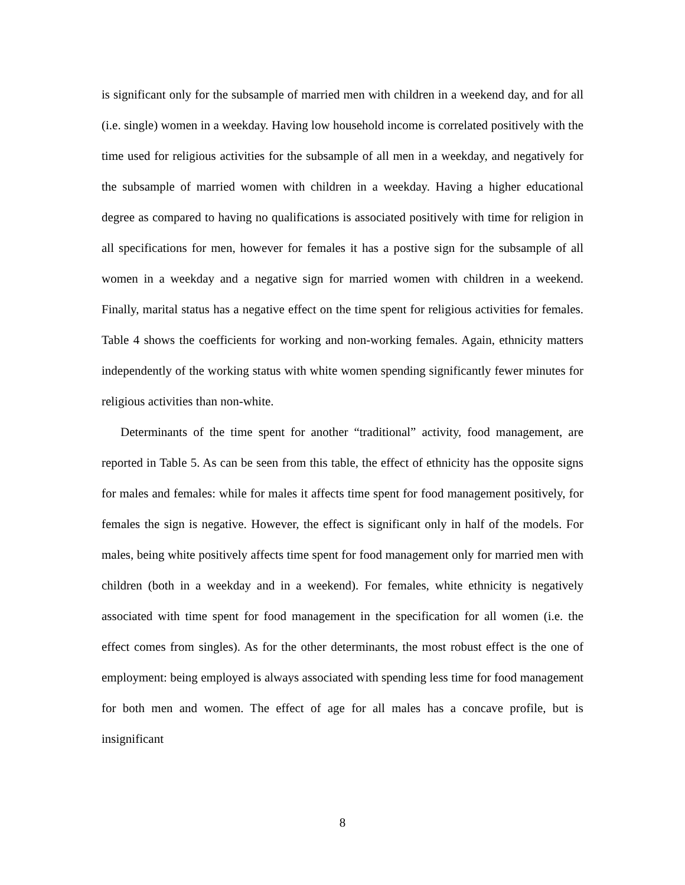is significant only for the subsample of married men with children in a weekend day, and for all (i.e. single) women in a weekday. Having low household income is correlated positively with the time used for religious activities for the subsample of all men in a weekday, and negatively for the subsample of married women with children in a weekday. Having a higher educational degree as compared to having no qualifications is associated positively with time for religion in all specifications for men, however for females it has a postive sign for the subsample of all women in a weekday and a negative sign for married women with children in a weekend. Finally, marital status has a negative effect on the time spent for religious activities for females. Table 4 shows the coefficients for working and non-working females. Again, ethnicity matters independently of the working status with white women spending significantly fewer minutes for religious activities than non-white.
Determinants of the time spent for another “traditional” activity, food management, are reported in Table 5. As can be seen from this table, the effect of ethnicity has the opposite signs for males and females: while for males it affects time spent for food management positively, for females the sign is negative. However, the effect is significant only in half of the models. For males, being white positively affects time spent for food management only for married men with children (both in a weekday and in a weekend). For females, white ethnicity is negatively associated with time spent for food management in the specification for all women (i.e. the effect comes from singles). As for the other determinants, the most robust effect is the one of employment: being employed is always associated with spending less time for food management for both men and women. The effect of age for all males has a concave profile, but is insignificant
8